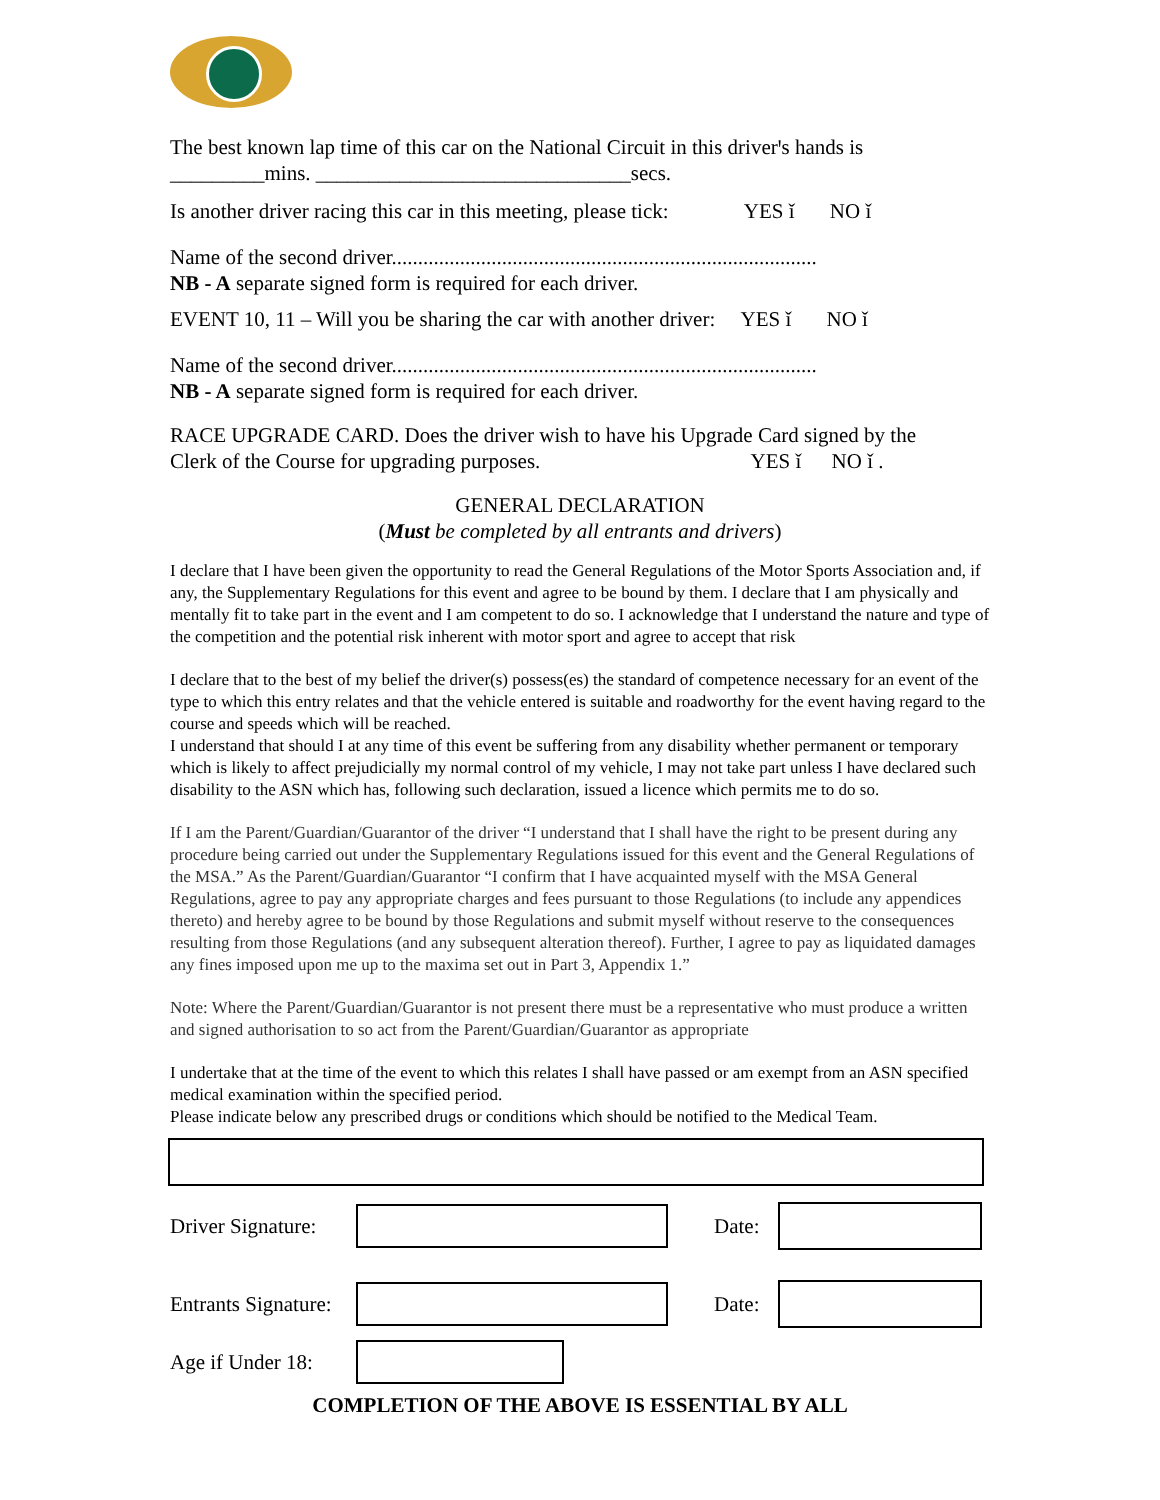The best known lap time of this car on the National Circuit in this driverꞌs hands is
_________mins. ______________________________secs.
Is another driver racing this car in this meeting, please tick: YES ǐ NO ǐ
Name of the second driver.................................................................................
NB - A separate signed form is required for each driver.
EVENT 10, 11 – Will you be sharing the car with another driver: YES ǐ NO ǐ
Name of the second driver.................................................................................
NB - A separate signed form is required for each driver.
RACE UPGRADE CARD. Does the driver wish to have his Upgrade Card signed by the
Clerk of the Course for upgrading purposes. YES ǐ NO ǐ .
GENERAL DECLARATION
(Must be completed by all entrants and drivers)
I declare that I have been given the opportunity to read the General Regulations of the Motor Sports Association and, if any, the Supplementary Regulations for this event and agree to be bound by them. I declare that I am physically and mentally fit to take part in the event and I am competent to do so. I acknowledge that I understand the nature and type of the competition and the potential risk inherent with motor sport and agree to accept that risk
I declare that to the best of my belief the driver(s) possess(es) the standard of competence necessary for an event of the type to which this entry relates and that the vehicle entered is suitable and roadworthy for the event having regard to the course and speeds which will be reached.
I understand that should I at any time of this event be suffering from any disability whether permanent or temporary which is likely to affect prejudicially my normal control of my vehicle, I may not take part unless I have declared such disability to the ASN which has, following such declaration, issued a licence which permits me to do so.
If I am the Parent/Guardian/Guarantor of the driver “I understand that I shall have the right to be present during any procedure being carried out under the Supplementary Regulations issued for this event and the General Regulations of the MSA.” As the Parent/Guardian/Guarantor “I confirm that I have acquainted myself with the MSA General Regulations, agree to pay any appropriate charges and fees pursuant to those Regulations (to include any appendices thereto) and hereby agree to be bound by those Regulations and submit myself without reserve to the consequences resulting from those Regulations (and any subsequent alteration thereof). Further, I agree to pay as liquidated damages any fines imposed upon me up to the maxima set out in Part 3, Appendix 1.”
Note: Where the Parent/Guardian/Guarantor is not present there must be a representative who must produce a written and signed authorisation to so act from the Parent/Guardian/Guarantor as appropriate
I undertake that at the time of the event to which this relates I shall have passed or am exempt from an ASN specified medical examination within the specified period.
Please indicate below any prescribed drugs or conditions which should be notified to the Medical Team.
Driver Signature:
Date:
Entrants Signature:
Date:
Age if Under 18:
COMPLETION OF THE ABOVE IS ESSENTIAL BY ALL